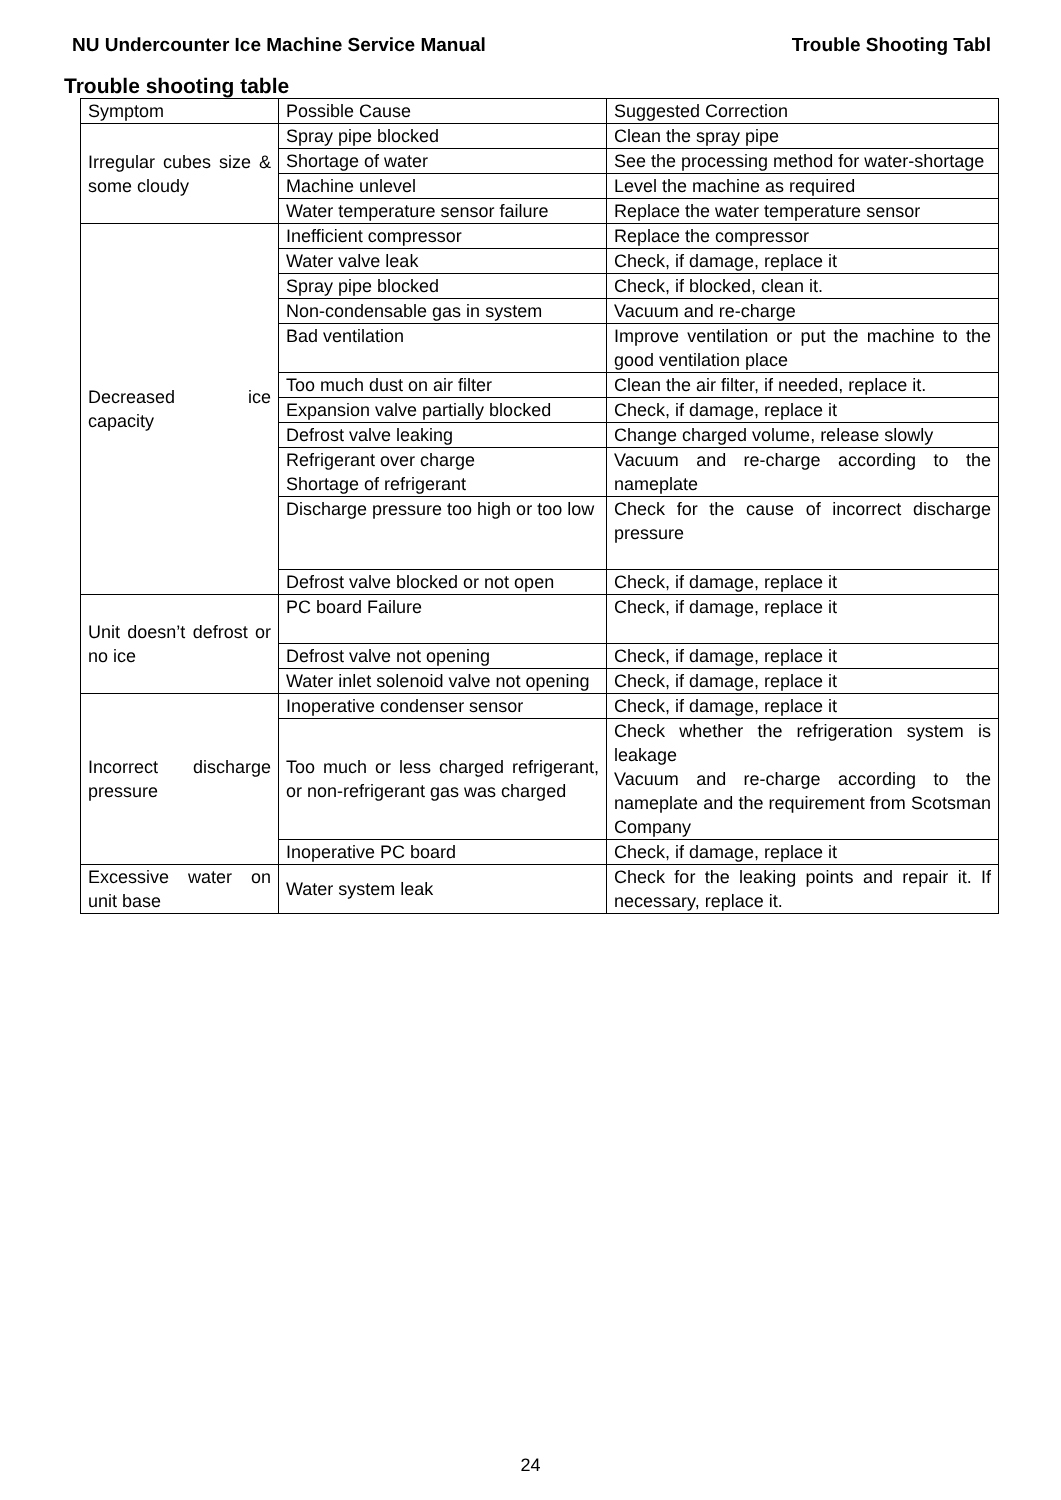NU Undercounter Ice Machine Service Manual Trouble Shooting Tabl
Trouble shooting table
| Symptom | Possible Cause | Suggested Correction |
| Irregular cubes size & some cloudy | Spray pipe blocked | Clean the spray pipe |
| | Shortage of water | See the processing method for water-shortage |
| | Machine unlevel | Level the machine as required |
| | Water temperature sensor failure | Replace the water temperature sensor |
| Decreased ice capacity | Inefficient compressor | Replace the compressor |
| | Water valve leak | Check, if damage, replace it |
| | Spray pipe blocked | Check, if blocked, clean it. |
| | Non-condensable gas in system | Vacuum and re-charge |
| | Bad ventilation | Improve ventilation or put the machine to the good ventilation place |
| | Too much dust on air filter | Clean the air filter, if needed, replace it. |
| | Expansion valve partially blocked | Check, if damage, replace it |
| | Defrost valve leaking | Change charged volume, release slowly |
| | Refrigerant over charge Shortage of refrigerant | Vacuum and re-charge according to the nameplate |
| | Discharge pressure too high or too low | Check for the cause of incorrect discharge pressure |
| | Defrost valve blocked or not open | Check, if damage, replace it |
| Unit doesn’t defrost or no ice | PC board Failure | Check, if damage, replace it |
| | Defrost valve not opening | Check, if damage, replace it |
| | Water inlet solenoid valve not opening | Check, if damage, replace it |
| Incorrect discharge pressure | Inoperative condenser sensor | Check, if damage, replace it |
| | Too much or less charged refrigerant, or non-refrigerant gas was charged | Check whether the refrigeration system is leakage Vacuum and re-charge according to the nameplate and the requirement from Scotsman Company |
| | Inoperative PC board | Check, if damage, replace it |
| Excessive water on unit base | Water system leak | Check for the leaking points and repair it. If necessary, replace it. |
24